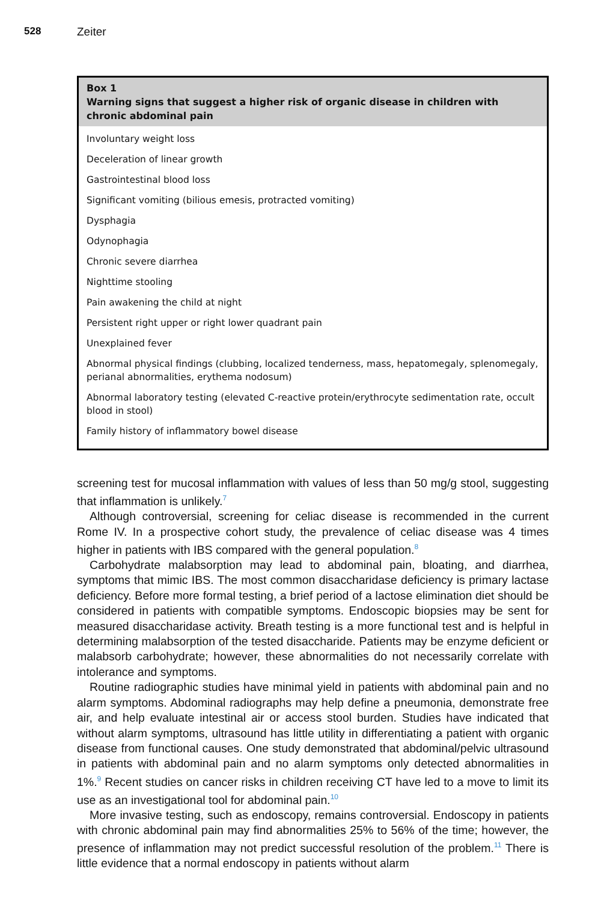528 Zeiter
Box 1
Warning signs that suggest a higher risk of organic disease in children with chronic abdominal pain
Involuntary weight loss
Deceleration of linear growth
Gastrointestinal blood loss
Significant vomiting (bilious emesis, protracted vomiting)
Dysphagia
Odynophagia
Chronic severe diarrhea
Nighttime stooling
Pain awakening the child at night
Persistent right upper or right lower quadrant pain
Unexplained fever
Abnormal physical findings (clubbing, localized tenderness, mass, hepatomegaly, splenomegaly, perianal abnormalities, erythema nodosum)
Abnormal laboratory testing (elevated C-reactive protein/erythrocyte sedimentation rate, occult blood in stool)
Family history of inflammatory bowel disease
screening test for mucosal inflammation with values of less than 50 mg/g stool, suggesting that inflammation is unlikely.<sup>7</sup>
Although controversial, screening for celiac disease is recommended in the current Rome IV. In a prospective cohort study, the prevalence of celiac disease was 4 times higher in patients with IBS compared with the general population.<sup>8</sup>
Carbohydrate malabsorption may lead to abdominal pain, bloating, and diarrhea, symptoms that mimic IBS. The most common disaccharidase deficiency is primary lactase deficiency. Before more formal testing, a brief period of a lactose elimination diet should be considered in patients with compatible symptoms. Endoscopic biopsies may be sent for measured disaccharidase activity. Breath testing is a more functional test and is helpful in determining malabsorption of the tested disaccharide. Patients may be enzyme deficient or malabsorb carbohydrate; however, these abnormalities do not necessarily correlate with intolerance and symptoms.
Routine radiographic studies have minimal yield in patients with abdominal pain and no alarm symptoms. Abdominal radiographs may help define a pneumonia, demonstrate free air, and help evaluate intestinal air or access stool burden. Studies have indicated that without alarm symptoms, ultrasound has little utility in differentiating a patient with organic disease from functional causes. One study demonstrated that abdominal/pelvic ultrasound in patients with abdominal pain and no alarm symptoms only detected abnormalities in 1%.<sup>9</sup> Recent studies on cancer risks in children receiving CT have led to a move to limit its use as an investigational tool for abdominal pain.<sup>10</sup>
More invasive testing, such as endoscopy, remains controversial. Endoscopy in patients with chronic abdominal pain may find abnormalities 25% to 56% of the time; however, the presence of inflammation may not predict successful resolution of the problem.<sup>11</sup> There is little evidence that a normal endoscopy in patients without alarm